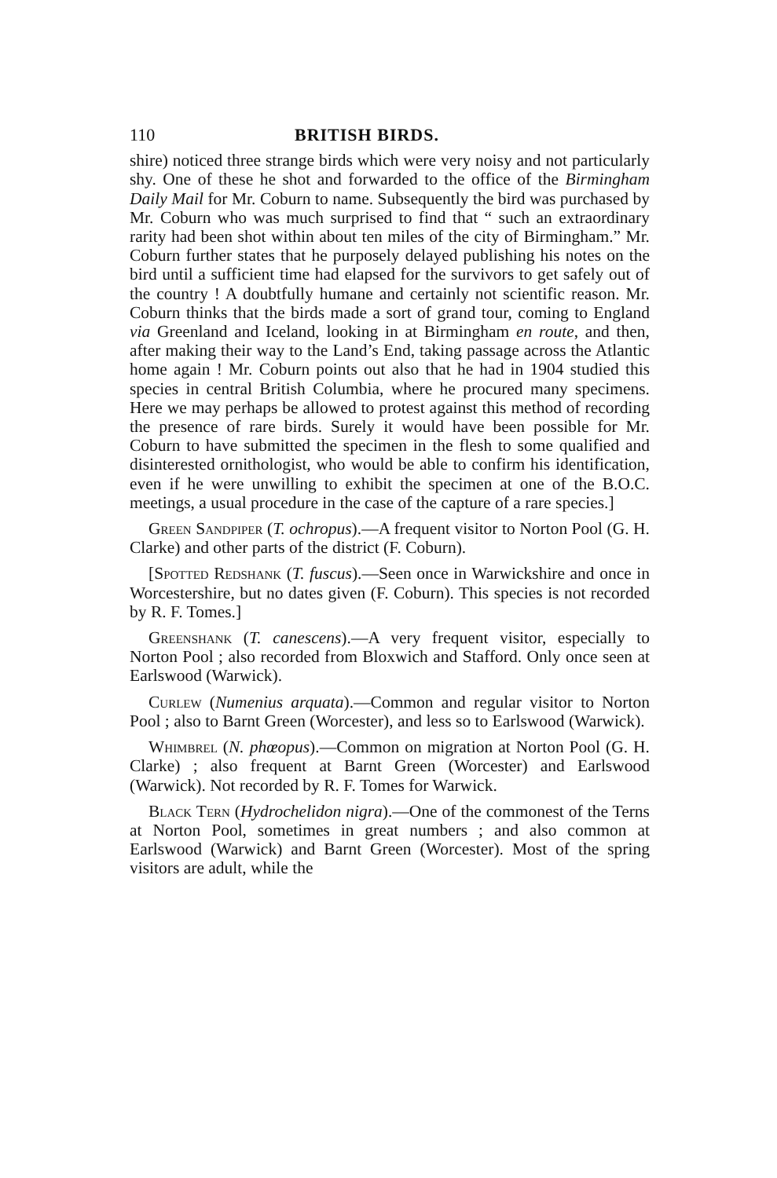110 BRITISH BIRDS.
shire) noticed three strange birds which were very noisy and not particularly shy. One of these he shot and forwarded to the office of the Birmingham Daily Mail for Mr. Coburn to name. Subsequently the bird was purchased by Mr. Coburn who was much surprised to find that “ such an extraordinary rarity had been shot within about ten miles of the city of Birmingham.” Mr. Coburn further states that he purposely delayed publishing his notes on the bird until a sufficient time had elapsed for the survivors to get safely out of the country ! A doubtfully humane and certainly not scientific reason. Mr. Coburn thinks that the birds made a sort of grand tour, coming to England via Greenland and Iceland, looking in at Birmingham en route, and then, after making their way to the Land’s End, taking passage across the Atlantic home again ! Mr. Coburn points out also that he had in 1904 studied this species in central British Columbia, where he procured many specimens. Here we may perhaps be allowed to protest against this method of recording the presence of rare birds. Surely it would have been possible for Mr. Coburn to have submitted the specimen in the flesh to some qualified and disinterested ornithologist, who would be able to confirm his identification, even if he were unwilling to exhibit the specimen at one of the B.O.C. meetings, a usual procedure in the case of the capture of a rare species.]
Green Sandpiper (T. ochropus).—A frequent visitor to Norton Pool (G. H. Clarke) and other parts of the district (F. Coburn).
[Spotted Redshank (T. fuscus).—Seen once in Warwickshire and once in Worcestershire, but no dates given (F. Coburn). This species is not recorded by R. F. Tomes.]
Greenshank (T. canescens).—A very frequent visitor, especially to Norton Pool ; also recorded from Bloxwich and Stafford. Only once seen at Earlswood (Warwick).
Curlew (Numenius arquata).—Common and regular visitor to Norton Pool ; also to Barnt Green (Worcester), and less so to Earlswood (Warwick).
Whimbrel (N. phœopus).—Common on migration at Norton Pool (G. H. Clarke) ; also frequent at Barnt Green (Worcester) and Earlswood (Warwick). Not recorded by R. F. Tomes for Warwick.
Black Tern (Hydrochelidon nigra).—One of the commonest of the Terns at Norton Pool, sometimes in great numbers ; and also common at Earlswood (Warwick) and Barnt Green (Worcester). Most of the spring visitors are adult, while the